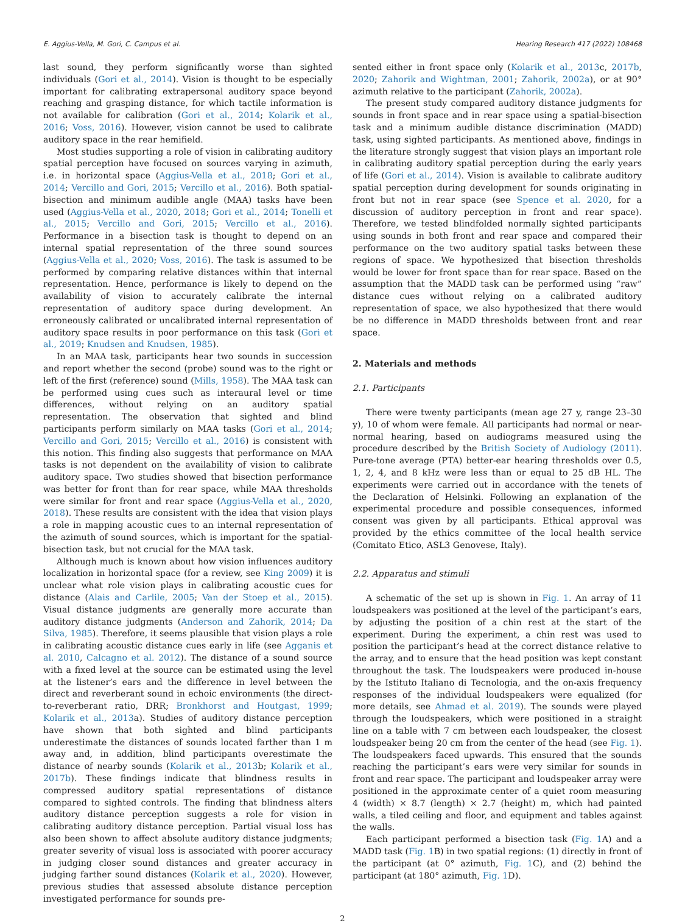E. Aggius-Vella, M. Gori, C. Campus et al. Hearing Research 417 (2022) 108468
last sound, they perform significantly worse than sighted individuals (Gori et al., 2014). Vision is thought to be especially important for calibrating extrapersonal auditory space beyond reaching and grasping distance, for which tactile information is not available for calibration (Gori et al., 2014; Kolarik et al., 2016; Voss, 2016). However, vision cannot be used to calibrate auditory space in the rear hemifield.
Most studies supporting a role of vision in calibrating auditory spatial perception have focused on sources varying in azimuth, i.e. in horizontal space (Aggius-Vella et al., 2018; Gori et al., 2014; Vercillo and Gori, 2015; Vercillo et al., 2016). Both spatial-bisection and minimum audible angle (MAA) tasks have been used (Aggius-Vella et al., 2020, 2018; Gori et al., 2014; Tonelli et al., 2015; Vercillo and Gori, 2015; Vercillo et al., 2016). Performance in a bisection task is thought to depend on an internal spatial representation of the three sound sources (Aggius-Vella et al., 2020; Voss, 2016). The task is assumed to be performed by comparing relative distances within that internal representation. Hence, performance is likely to depend on the availability of vision to accurately calibrate the internal representation of auditory space during development. An erroneously calibrated or uncalibrated internal representation of auditory space results in poor performance on this task (Gori et al., 2019; Knudsen and Knudsen, 1985).
In an MAA task, participants hear two sounds in succession and report whether the second (probe) sound was to the right or left of the first (reference) sound (Mills, 1958). The MAA task can be performed using cues such as interaural level or time differences, without relying on an auditory spatial representation. The observation that sighted and blind participants perform similarly on MAA tasks (Gori et al., 2014; Vercillo and Gori, 2015; Vercillo et al., 2016) is consistent with this notion. This finding also suggests that performance on MAA tasks is not dependent on the availability of vision to calibrate auditory space. Two studies showed that bisection performance was better for front than for rear space, while MAA thresholds were similar for front and rear space (Aggius-Vella et al., 2020, 2018). These results are consistent with the idea that vision plays a role in mapping acoustic cues to an internal representation of the azimuth of sound sources, which is important for the spatial-bisection task, but not crucial for the MAA task.
Although much is known about how vision influences auditory localization in horizontal space (for a review, see King 2009) it is unclear what role vision plays in calibrating acoustic cues for distance (Alais and Carlile, 2005; Van der Stoep et al., 2015). Visual distance judgments are generally more accurate than auditory distance judgments (Anderson and Zahorik, 2014; Da Silva, 1985). Therefore, it seems plausible that vision plays a role in calibrating acoustic distance cues early in life (see Agganis et al. 2010, Calcagno et al. 2012). The distance of a sound source with a fixed level at the source can be estimated using the level at the listener’s ears and the difference in level between the direct and reverberant sound in echoic environments (the direct-to-reverberant ratio, DRR; Bronkhorst and Houtgast, 1999; Kolarik et al., 2013a). Studies of auditory distance perception have shown that both sighted and blind participants underestimate the distances of sounds located farther than 1 m away and, in addition, blind participants overestimate the distance of nearby sounds (Kolarik et al., 2013b; Kolarik et al., 2017b). These findings indicate that blindness results in compressed auditory spatial representations of distance compared to sighted controls. The finding that blindness alters auditory distance perception suggests a role for vision in calibrating auditory distance perception. Partial visual loss has also been shown to affect absolute auditory distance judgments; greater severity of visual loss is associated with poorer accuracy in judging closer sound distances and greater accuracy in judging farther sound distances (Kolarik et al., 2020). However, previous studies that assessed absolute distance perception investigated performance for sounds pre-
sented either in front space only (Kolarik et al., 2013c, 2017b, 2020; Zahorik and Wightman, 2001; Zahorik, 2002a), or at 90° azimuth relative to the participant (Zahorik, 2002a).
The present study compared auditory distance judgments for sounds in front space and in rear space using a spatial-bisection task and a minimum audible distance discrimination (MADD) task, using sighted participants. As mentioned above, findings in the literature strongly suggest that vision plays an important role in calibrating auditory spatial perception during the early years of life (Gori et al., 2014). Vision is available to calibrate auditory spatial perception during development for sounds originating in front but not in rear space (see Spence et al. 2020, for a discussion of auditory perception in front and rear space). Therefore, we tested blindfolded normally sighted participants using sounds in both front and rear space and compared their performance on the two auditory spatial tasks between these regions of space. We hypothesized that bisection thresholds would be lower for front space than for rear space. Based on the assumption that the MADD task can be performed using “raw” distance cues without relying on a calibrated auditory representation of space, we also hypothesized that there would be no difference in MADD thresholds between front and rear space.
2. Materials and methods
2.1. Participants
There were twenty participants (mean age 27 y, range 23–30 y), 10 of whom were female. All participants had normal or near-normal hearing, based on audiograms measured using the procedure described by the British Society of Audiology (2011). Pure-tone average (PTA) better-ear hearing thresholds over 0.5, 1, 2, 4, and 8 kHz were less than or equal to 25 dB HL. The experiments were carried out in accordance with the tenets of the Declaration of Helsinki. Following an explanation of the experimental procedure and possible consequences, informed consent was given by all participants. Ethical approval was provided by the ethics committee of the local health service (Comitato Etico, ASL3 Genovese, Italy).
2.2. Apparatus and stimuli
A schematic of the set up is shown in Fig. 1. An array of 11 loudspeakers was positioned at the level of the participant’s ears, by adjusting the position of a chin rest at the start of the experiment. During the experiment, a chin rest was used to position the participant’s head at the correct distance relative to the array, and to ensure that the head position was kept constant throughout the task. The loudspeakers were produced in-house by the Istituto Italiano di Tecnologia, and the on-axis frequency responses of the individual loudspeakers were equalized (for more details, see Ahmad et al. 2019). The sounds were played through the loudspeakers, which were positioned in a straight line on a table with 7 cm between each loudspeaker, the closest loudspeaker being 20 cm from the center of the head (see Fig. 1). The loudspeakers faced upwards. This ensured that the sounds reaching the participant’s ears were very similar for sounds in front and rear space. The participant and loudspeaker array were positioned in the approximate center of a quiet room measuring 4 (width) × 8.7 (length) × 2.7 (height) m, which had painted walls, a tiled ceiling and floor, and equipment and tables against the walls.
Each participant performed a bisection task (Fig. 1 A) and a MADD task (Fig. 1 B) in two spatial regions: (1) directly in front of the participant (at 0° azimuth, Fig. 1 C), and (2) behind the participant (at 180° azimuth, Fig. 1 D).
2